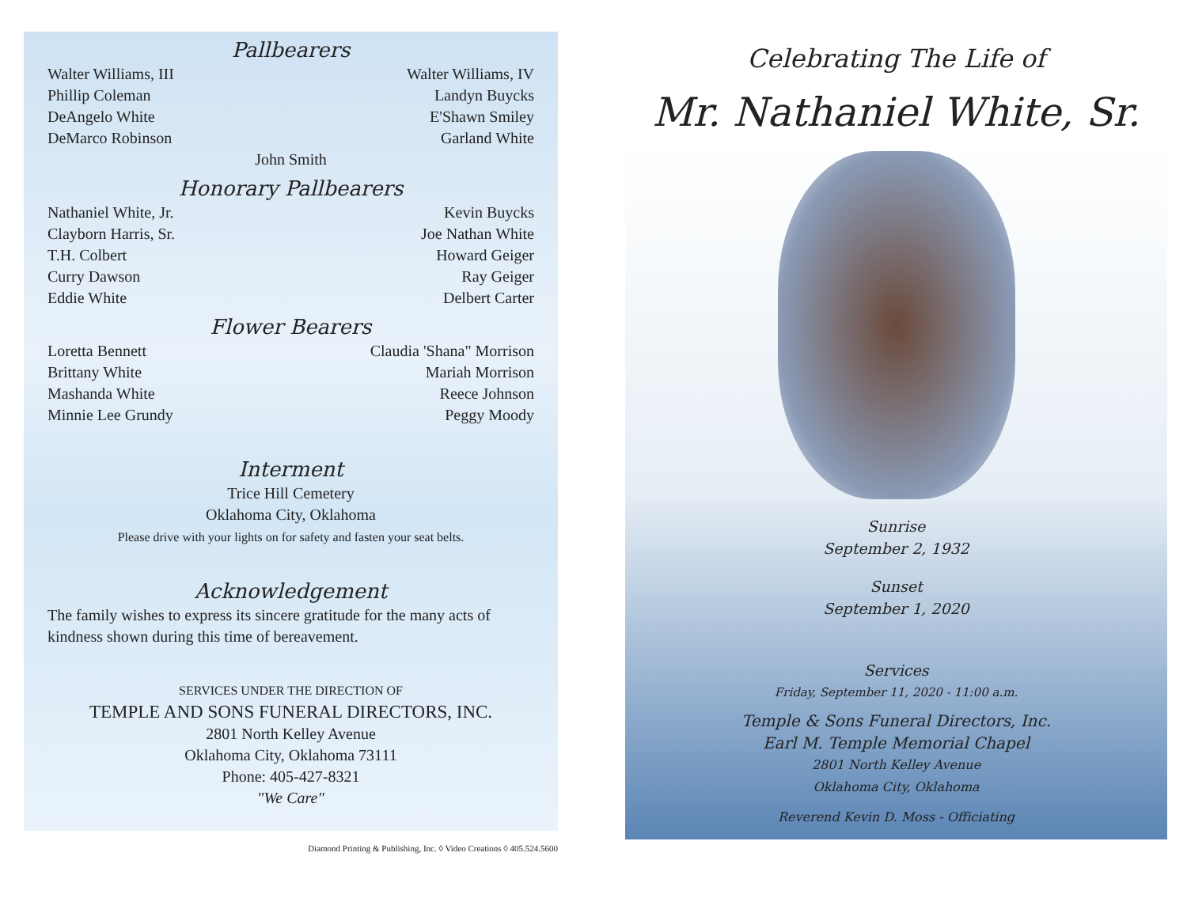Pallbearers
Walter Williams, III
Phillip Coleman
DeAngelo White
DeMarco Robinson
Walter Williams, IV
Landyn Buycks
E'Shawn Smiley
Garland White
John Smith
Honorary Pallbearers
Nathaniel White, Jr.
Clayborn Harris, Sr.
T.H. Colbert
Curry Dawson
Eddie White
Kevin Buycks
Joe Nathan White
Howard Geiger
Ray Geiger
Delbert Carter
Flower Bearers
Loretta Bennett
Brittany White
Mashanda White
Minnie Lee Grundy
Claudia 'Shana" Morrison
Mariah Morrison
Reece Johnson
Peggy Moody
Interment
Trice Hill Cemetery
Oklahoma City, Oklahoma
Please drive with your lights on for safety and fasten your seat belts.
Acknowledgement
The family wishes to express its sincere gratitude for the many acts of kindness shown during this time of bereavement.
SERVICES UNDER THE DIRECTION OF
TEMPLE AND SONS FUNERAL DIRECTORS, INC.
2801 North Kelley Avenue
Oklahoma City, Oklahoma 73111
Phone: 405-427-8321
"We Care"
Diamond Printing & Publishing, Inc. ◊ Video Creations ◊ 405.524.5600
Celebrating The Life of
Mr. Nathaniel White, Sr.
Sunrise
September 2, 1932
Sunset
September 1, 2020
Services
Friday, September 11, 2020 - 11:00 a.m.
Temple & Sons Funeral Directors, Inc.
Earl M. Temple Memorial Chapel
2801 North Kelley Avenue
Oklahoma City, Oklahoma
Reverend Kevin D. Moss - Officiating